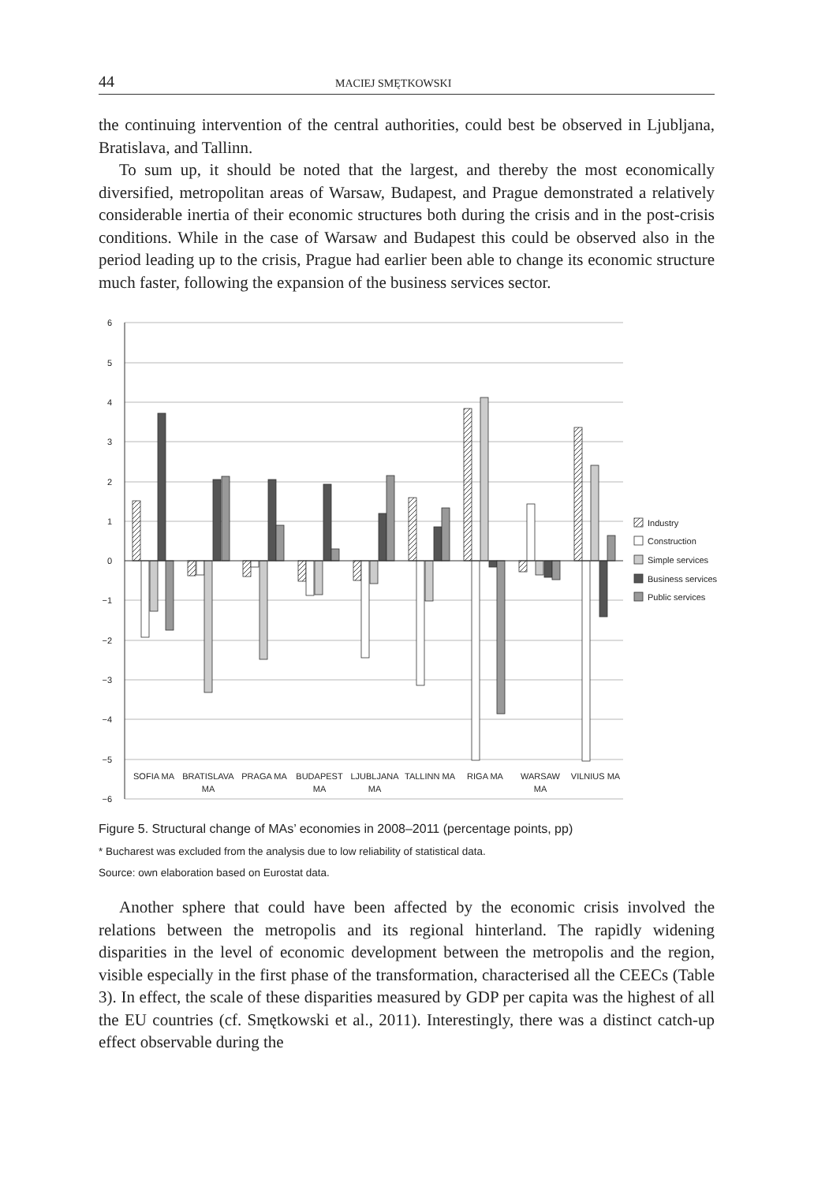44 MACIEJ SMĘTKOWSKI
the continuing intervention of the central authorities, could best be observed in Ljubljana, Bratislava, and Tallinn.
To sum up, it should be noted that the largest, and thereby the most economically diversified, metropolitan areas of Warsaw, Budapest, and Prague demonstrated a relatively considerable inertia of their economic structures both during the crisis and in the post-crisis conditions. While in the case of Warsaw and Budapest this could be observed also in the period leading up to the crisis, Prague had earlier been able to change its economic structure much faster, following the expansion of the business services sector.
6
5
4
3
2
1
0
−1
−2
−3
−4
−5
−6
SOFIA MA
BRATISLAVA
MA
PRAGA MA
BUDAPEST
MA
LJUBLJANA
MA
TALLINN MA
RIGA MA
WARSAW
MA
VILNIUS MA
Industry
Construction
Simple services
Business services
Public services
Figure 5. Structural change of MAs’ economies in 2008–2011 (percentage points, pp)
* Bucharest was excluded from the analysis due to low reliability of statistical data.
Source: own elaboration based on Eurostat data.
Another sphere that could have been affected by the economic crisis involved the relations between the metropolis and its regional hinterland. The rapidly widening disparities in the level of economic development between the metropolis and the region, visible especially in the first phase of the transformation, characterised all the CEECs (Table 3). In effect, the scale of these disparities measured by GDP per capita was the highest of all the EU countries (cf. Smętkowski et al., 2011). Interestingly, there was a distinct catch-up effect observable during the